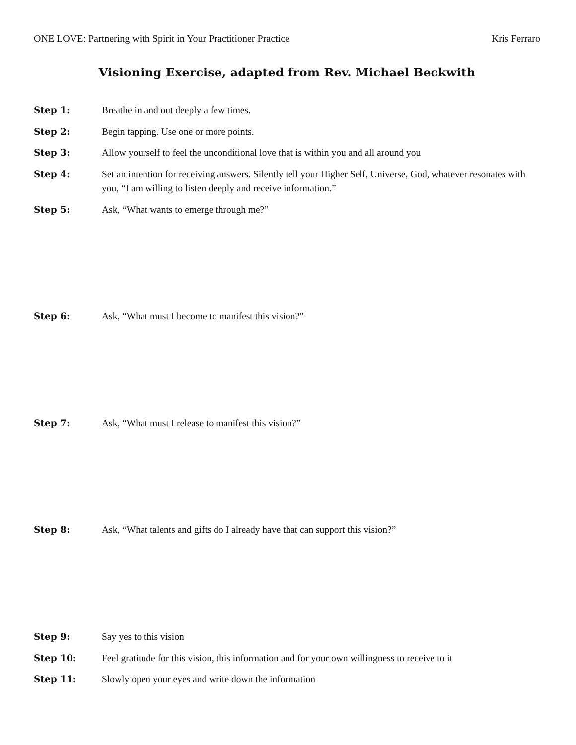ONE LOVE: Partnering with Spirit in Your Practitioner Practice Kris Ferraro
Visioning Exercise, adapted from Rev. Michael Beckwith
Step 1: Breathe in and out deeply a few times.
Step 2: Begin tapping. Use one or more points.
Step 3: Allow yourself to feel the unconditional love that is within you and all around you
Step 4: Set an intention for receiving answers. Silently tell your Higher Self, Universe, God, whatever resonates with you, “I am willing to listen deeply and receive information.”
Step 5: Ask, “What wants to emerge through me?”
Step 6: Ask, “What must I become to manifest this vision?”
Step 7: Ask, “What must I release to manifest this vision?”
Step 8: Ask, “What talents and gifts do I already have that can support this vision?”
Step 9: Say yes to this vision
Step 10: Feel gratitude for this vision, this information and for your own willingness to receive to it
Step 11: Slowly open your eyes and write down the information